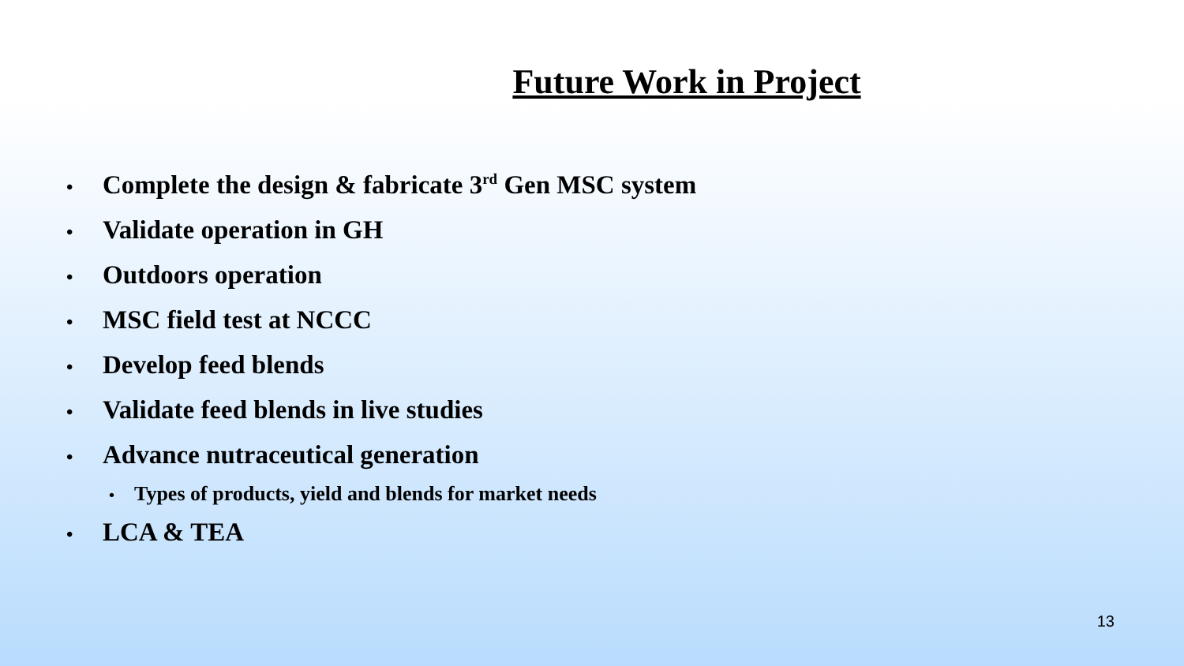Future Work in Project
• Complete the design & fabricate 3<sup>rd</sup> Gen MSC system
• Validate operation in GH
• Outdoors operation
• MSC field test at NCCC
• Develop feed blends
• Validate feed blends in live studies
• Advance nutraceutical generation
• Types of products, yield and blends for market needs
• LCA & TEA
13